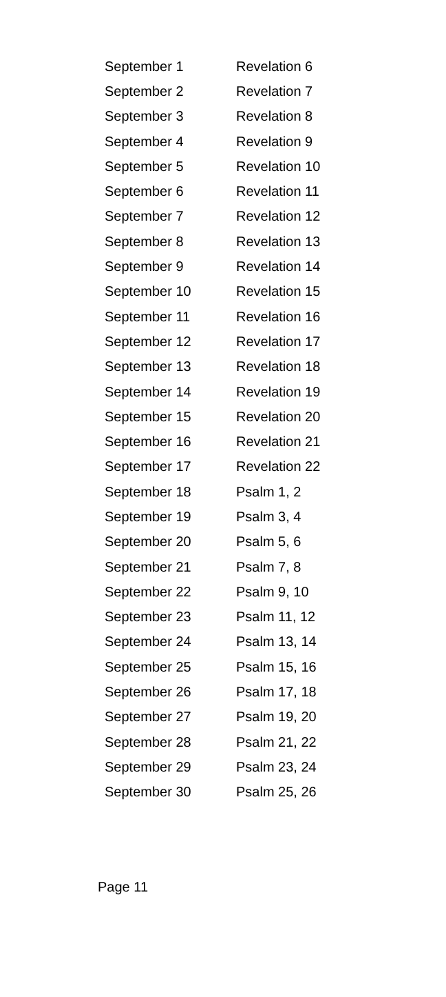| September 1 | Revelation 6 |
| September 2 | Revelation 7 |
| September 3 | Revelation 8 |
| September 4 | Revelation 9 |
| September 5 | Revelation 10 |
| September 6 | Revelation 11 |
| September 7 | Revelation 12 |
| September 8 | Revelation 13 |
| September 9 | Revelation 14 |
| September 10 | Revelation 15 |
| September 11 | Revelation 16 |
| September 12 | Revelation 17 |
| September 13 | Revelation 18 |
| September 14 | Revelation 19 |
| September 15 | Revelation 20 |
| September 16 | Revelation 21 |
| September 17 | Revelation 22 |
| September 18 | Psalm 1, 2 |
| September 19 | Psalm 3, 4 |
| September 20 | Psalm 5, 6 |
| September 21 | Psalm 7, 8 |
| September 22 | Psalm 9, 10 |
| September 23 | Psalm 11, 12 |
| September 24 | Psalm 13, 14 |
| September 25 | Psalm 15, 16 |
| September 26 | Psalm 17, 18 |
| September 27 | Psalm 19, 20 |
| September 28 | Psalm 21, 22 |
| September 29 | Psalm 23, 24 |
| September 30 | Psalm 25, 26 |
Page 11